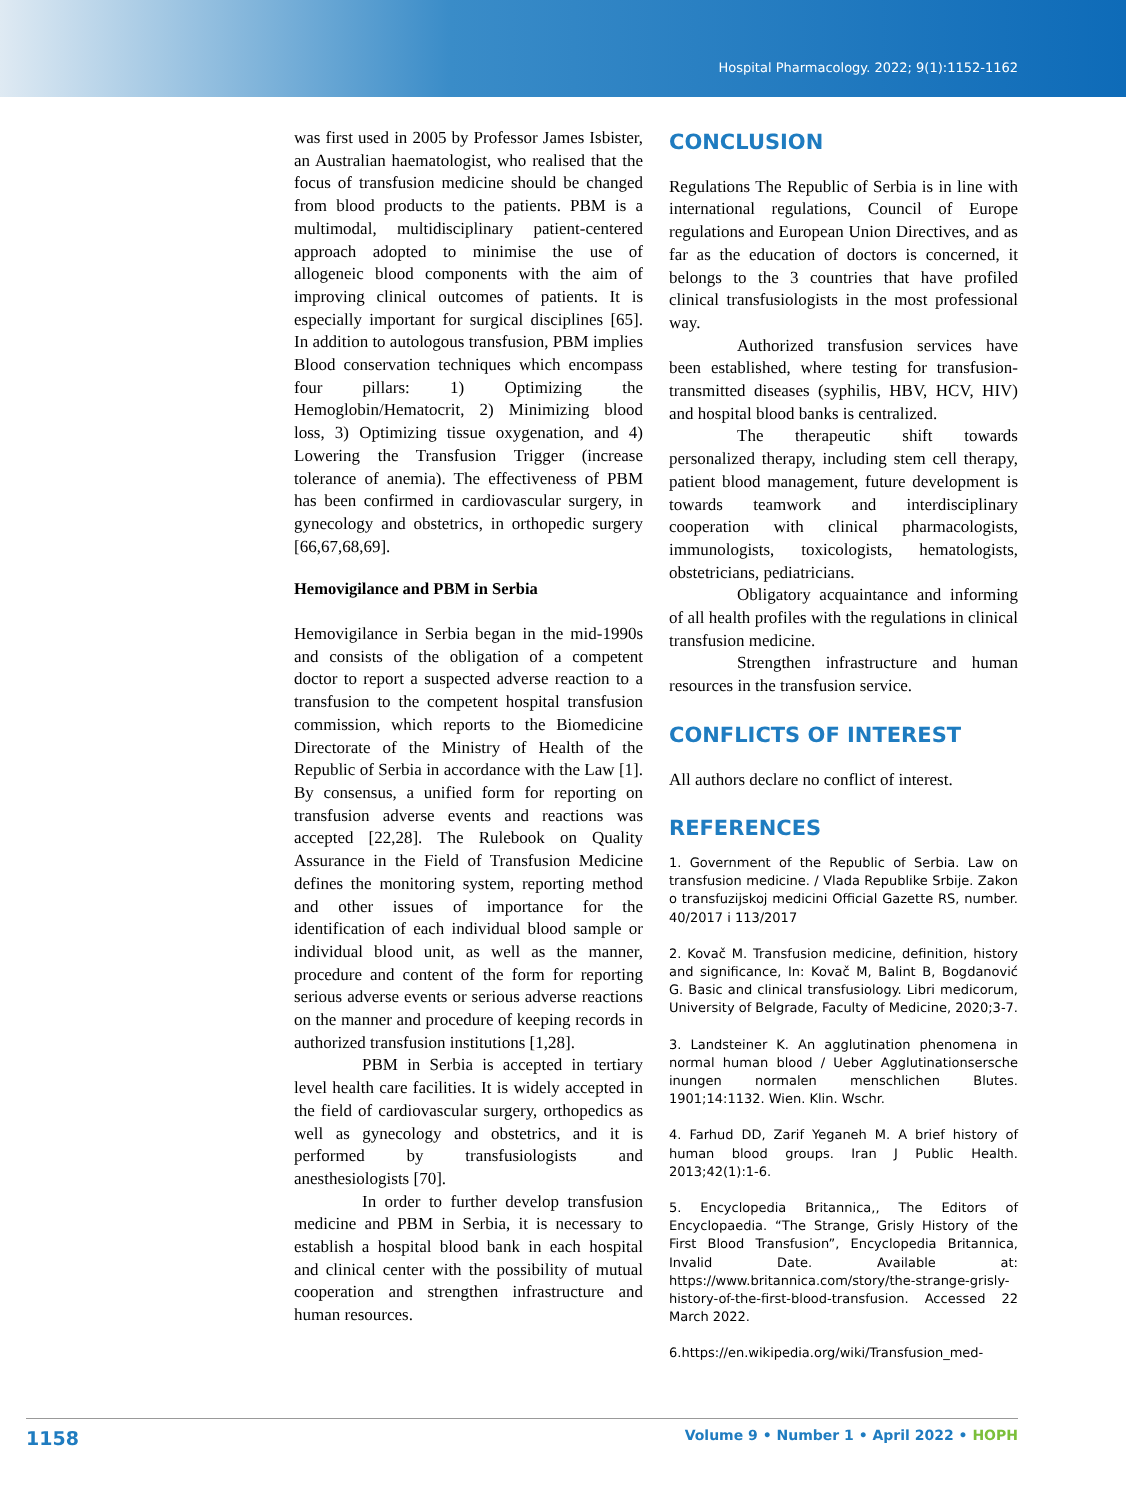Hospital Pharmacology. 2022; 9(1):1152-1162
was first used in 2005 by Professor James Isbister, an Australian haematologist, who realised that the focus of transfusion medicine should be changed from blood products to the patients. PBM is a multimodal, multidisciplinary patient-centered approach adopted to minimise the use of allogeneic blood components with the aim of improving clinical outcomes of patients. It is especially important for surgical disciplines [65]. In addition to autologous transfusion, PBM implies Blood conservation techniques which encompass four pillars: 1) Optimizing the Hemoglobin/Hematocrit, 2) Minimizing blood loss, 3) Optimizing tissue oxygenation, and 4) Lowering the Transfusion Trigger (increase tolerance of anemia). The effectiveness of PBM has been confirmed in cardiovascular surgery, in gynecology and obstetrics, in orthopedic surgery [66,67,68,69].
Hemovigilance and PBM in Serbia
Hemovigilance in Serbia began in the mid-1990s and consists of the obligation of a competent doctor to report a suspected adverse reaction to a transfusion to the competent hospital transfusion commission, which reports to the Biomedicine Directorate of the Ministry of Health of the Republic of Serbia in accordance with the Law [1]. By consensus, a unified form for reporting on transfusion adverse events and reactions was accepted [22,28]. The Rulebook on Quality Assurance in the Field of Transfusion Medicine defines the monitoring system, reporting method and other issues of importance for the identification of each individual blood sample or individual blood unit, as well as the manner, procedure and content of the form for reporting serious adverse events or serious adverse reactions on the manner and procedure of keeping records in authorized transfusion institutions [1,28].
PBM in Serbia is accepted in tertiary level health care facilities. It is widely accepted in the field of cardiovascular surgery, orthopedics as well as gynecology and obstetrics, and it is performed by transfusiologists and anesthesiologists [70].
In order to further develop transfusion medicine and PBM in Serbia, it is necessary to establish a hospital blood bank in each hospital and clinical center with the possibility of mutual cooperation and strengthen infrastructure and human resources.
CONCLUSION
Regulations The Republic of Serbia is in line with international regulations, Council of Europe regulations and European Union Directives, and as far as the education of doctors is concerned, it belongs to the 3 countries that have profiled clinical transfusiologists in the most professional way.
Authorized transfusion services have been established, where testing for transfusion-transmitted diseases (syphilis, HBV, HCV, HIV) and hospital blood banks is centralized.
The therapeutic shift towards personalized therapy, including stem cell therapy, patient blood management, future development is towards teamwork and interdisciplinary cooperation with clinical pharmacologists, immunologists, toxicologists, hematologists, obstetricians, pediatricians.
Obligatory acquaintance and informing of all health profiles with the regulations in clinical transfusion medicine.
Strengthen infrastructure and human resources in the transfusion service.
CONFLICTS OF INTEREST
All authors declare no conflict of interest.
REFERENCES
1. Government of the Republic of Serbia. Law on transfusion medicine. / Vlada Republike Srbije. Zakon o transfuzijskoj medicini Official Gazette RS, number. 40/2017 i 113/2017
2. Kovač M. Transfusion medicine, definition, history and significance, In: Kovač M, Balint B, Bogdanović G. Basic and clinical transfusiology. Libri medicorum, University of Belgrade, Faculty of Medicine, 2020;3-7.
3. Landsteiner K. An agglutination phenomena in normal human blood / Ueber Agglutinationsersche inungen normalen menschlichen Blutes. 1901;14:1132. Wien. Klin. Wschr.
4. Farhud DD, Zarif Yeganeh M. A brief history of human blood groups. Iran J Public Health. 2013;42(1):1-6.
5. Encyclopedia Britannica,, The Editors of Encyclopaedia. “The Strange, Grisly History of the First Blood Transfusion”, Encyclopedia Britannica, Invalid Date. Available at: https://www.britannica.com/story/the-strange-grisly-history-of-the-first-blood-transfusion. Accessed 22 March 2022.
6.https://en.wikipedia.org/wiki/Transfusion_med-
1158 Volume 9 • Number 1 • April 2022 • HOPH